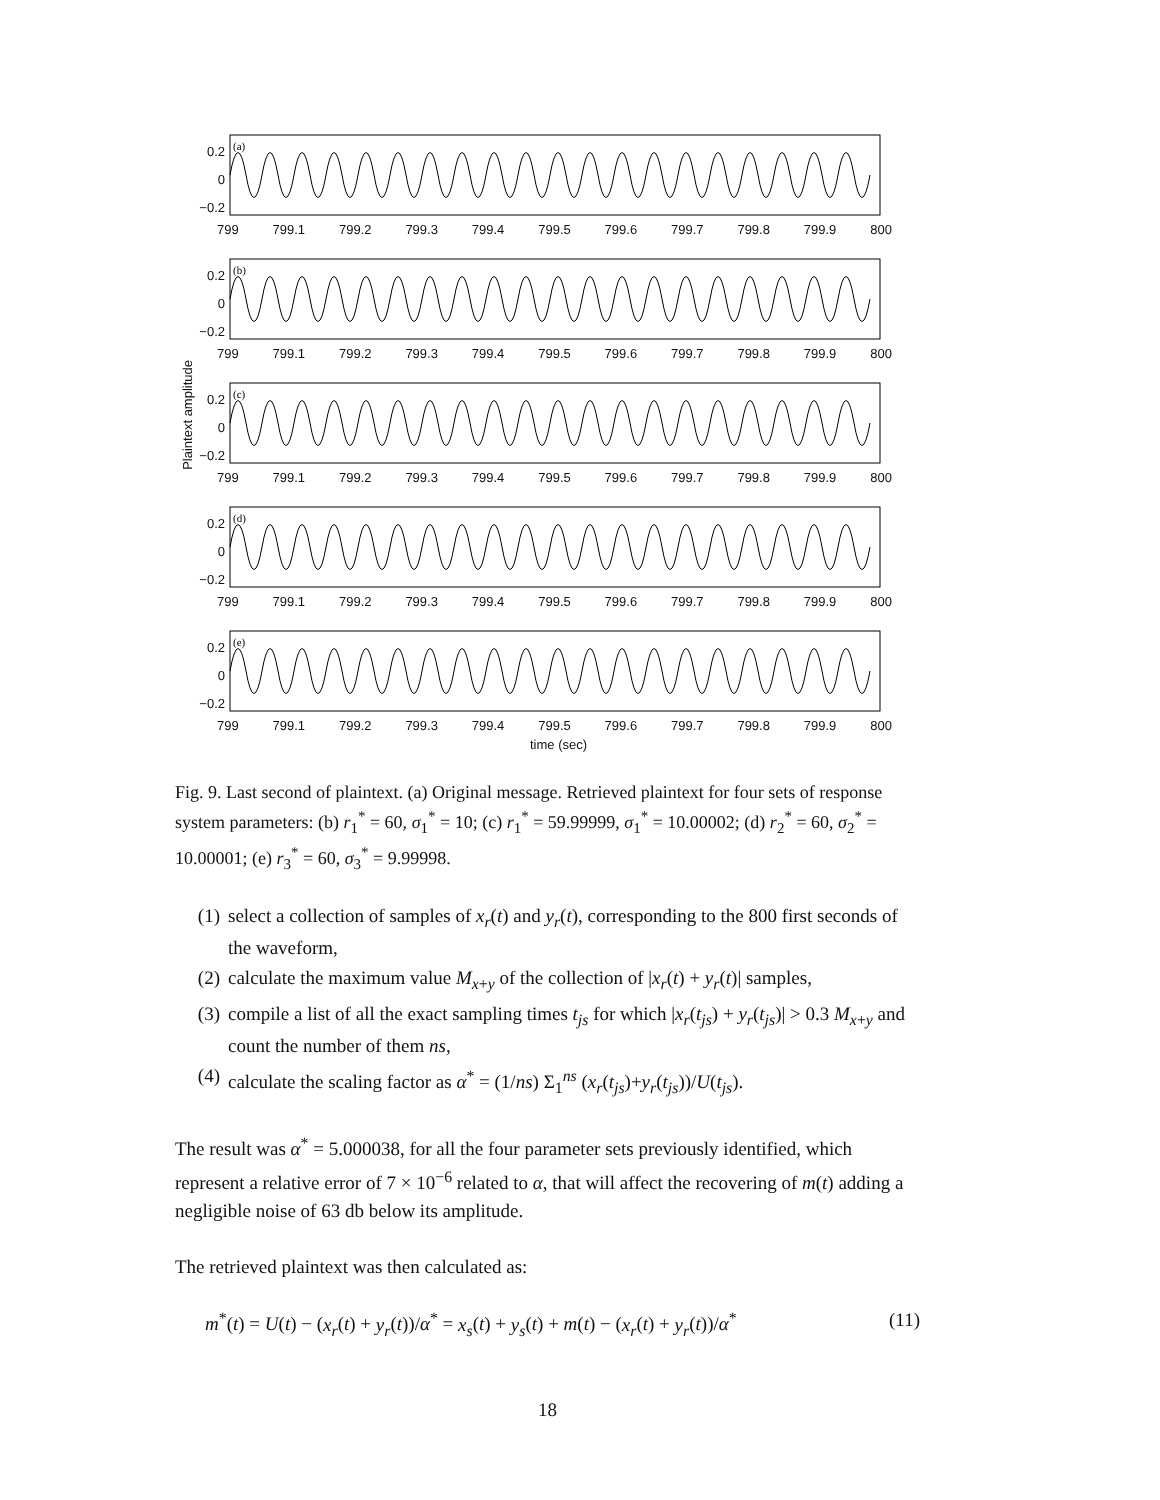Plaintext amplitude
0.2
0
−0.2
(a)
799 799.1 799.2 799.3 799.4 799.5 799.6 799.7 799.8 799.9 800
0.2
0
−0.2
(b)
799 799.1 799.2 799.3 799.4 799.5 799.6 799.7 799.8 799.9 800
0.2
0
−0.2
(c)
799 799.1 799.2 799.3 799.4 799.5 799.6 799.7 799.8 799.9 800
0.2
0
−0.2
(d)
799 799.1 799.2 799.3 799.4 799.5 799.6 799.7 799.8 799.9 800
0.2
0
−0.2
(e)
799 799.1 799.2 799.3 799.4 799.5 799.6 799.7 799.8 799.9 800
time (sec)
Fig. 9. Last second of plaintext. (a) Original message. Retrieved plaintext for four sets of response system parameters: (b) r<sub>1</sub><sup>*</sup> = 60, σ<sub>1</sub><sup>*</sup> = 10; (c) r<sub>1</sub><sup>*</sup> = 59.99999, σ<sub>1</sub><sup>*</sup> = 10.00002; (d) r<sub>2</sub><sup>*</sup> = 60, σ<sub>2</sub><sup>*</sup> = 10.00001; (e) r<sub>3</sub><sup>*</sup> = 60, σ<sub>3</sub><sup>*</sup> = 9.99998.
(1) select a collection of samples of x<sub>r</sub>(t) and y<sub>r</sub>(t), corresponding to the 800 first seconds of the waveform,
(2) calculate the maximum value M<sub>x+y</sub> of the collection of |x<sub>r</sub>(t) + y<sub>r</sub>(t)| samples,
(3) compile a list of all the exact sampling times t<sub>js</sub> for which |x<sub>r</sub>(t<sub>js</sub>) + y<sub>r</sub>(t<sub>js</sub>)| > 0.3 M<sub>x+y</sub> and count the number of them ns,
(4) calculate the scaling factor as α<sup>*</sup> = (1/ns) Σ<sub>1</sub><sup>ns</sup> (x<sub>r</sub>(t<sub>js</sub>)+y<sub>r</sub>(t<sub>js</sub>))/U(t<sub>js</sub>).
The result was α<sup>*</sup> = 5.000038, for all the four parameter sets previously identified, which represent a relative error of 7 × 10<sup>−6</sup> related to α, that will affect the recovering of m(t) adding a negligible noise of 63 db below its amplitude.
The retrieved plaintext was then calculated as:
m<sup>*</sup>(t) = U(t) − (x<sub>r</sub>(t) + y<sub>r</sub>(t))/α<sup>*</sup> = x<sub>s</sub>(t) + y<sub>s</sub>(t) + m(t) − (x<sub>r</sub>(t) + y<sub>r</sub>(t))/α<sup>*</sup> (11)
18